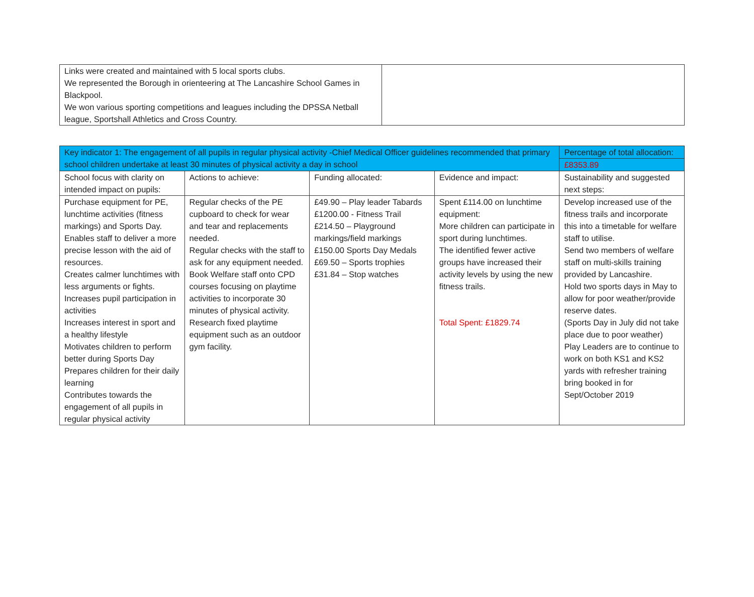| Links were created and maintained with 5 local sports clubs. We represented the Borough in orienteering at The Lancashire School Games in Blackpool. We won various sporting competitions and leagues including the DPSSA Netball league, Sportshall Athletics and Cross Country. | |
| Key indicator 1: The engagement of all pupils in regular physical activity -Chief Medical Officer guidelines recommended that primary school children undertake at least 30 minutes of physical activity a day in school | | | | Percentage of total allocation: |
| | | | | £8353.89 |
| School focus with clarity on intended impact on pupils: | Actions to achieve: | Funding allocated: | Evidence and impact: | Sustainability and suggested next steps: |
| Purchase equipment for PE, lunchtime activities (fitness markings) and Sports Day. Enables staff to deliver a more precise lesson with the aid of resources. Creates calmer lunchtimes with less arguments or fights. Increases pupil participation in activities Increases interest in sport and a healthy lifestyle Motivates children to perform better during Sports Day Prepares children for their daily learning Contributes towards the engagement of all pupils in regular physical activity | Regular checks of the PE cupboard to check for wear and tear and replacements needed. Regular checks with the staff to ask for any equipment needed. Book Welfare staff onto CPD courses focusing on playtime activities to incorporate 30 minutes of physical activity. Research fixed playtime equipment such as an outdoor gym facility. | £49.90 – Play leader Tabards £1200.00 - Fitness Trail £214.50 – Playground markings/field markings £150.00 Sports Day Medals £69.50 – Sports trophies £31.84 – Stop watches | Spent £114.00 on lunchtime equipment: More children can participate in sport during lunchtimes. The identified fewer active groups have increased their activity levels by using the new fitness trails. Total Spent: £1829.74 | Develop increased use of the fitness trails and incorporate this into a timetable for welfare staff to utilise. Send two members of welfare staff on multi-skills training provided by Lancashire. Hold two sports days in May to allow for poor weather/provide reserve dates. (Sports Day in July did not take place due to poor weather) Play Leaders are to continue to work on both KS1 and KS2 yards with refresher training bring booked in for Sept/October 2019 |